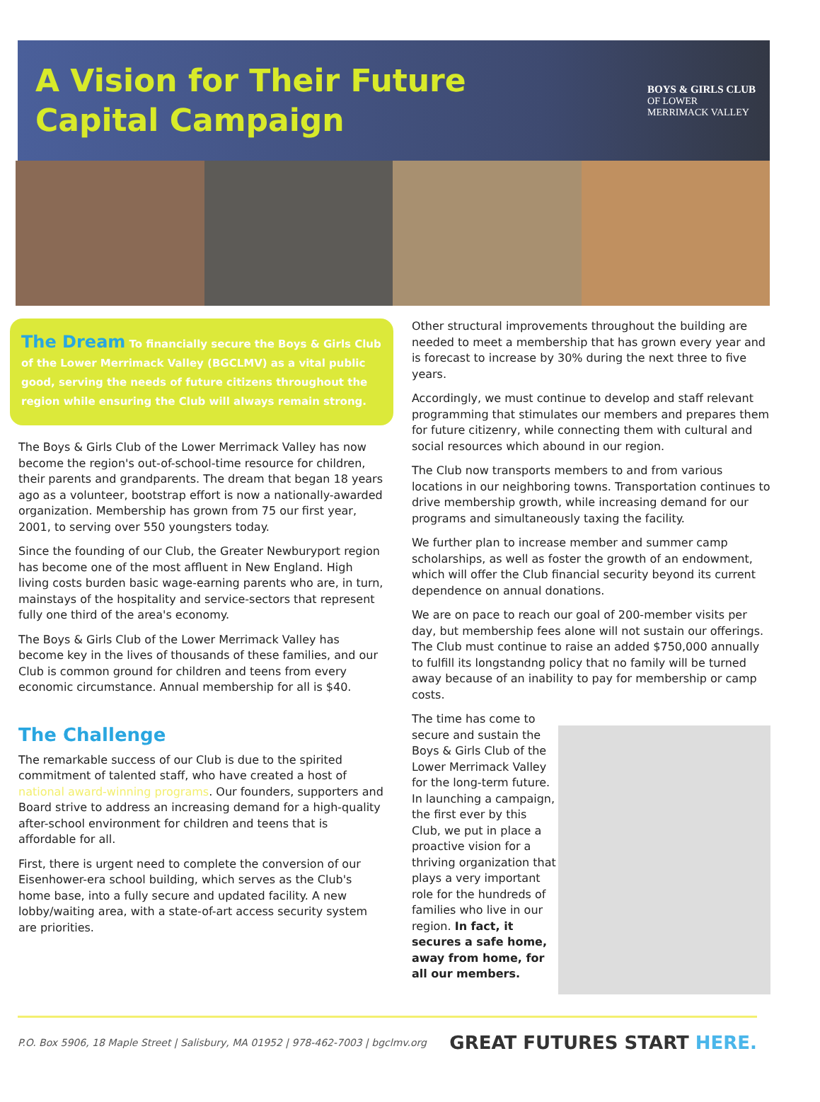A Vision for Their Future
Capital Campaign
BOYS & GIRLS CLUB
OF LOWER
MERRIMACK VALLEY
The Dream To financially secure the Boys & Girls Club of the Lower Merrimack Valley (BGCLMV) as a vital public good, serving the needs of future citizens throughout the region while ensuring the Club will always remain strong.
The Boys & Girls Club of the Lower Merrimack Valley has now become the region's out-of-school-time resource for children, their parents and grandparents. The dream that began 18 years ago as a volunteer, bootstrap effort is now a nationally-awarded organization. Membership has grown from 75 our first year, 2001, to serving over 550 youngsters today.
Since the founding of our Club, the Greater Newburyport region has become one of the most affluent in New England. High living costs burden basic wage-earning parents who are, in turn, mainstays of the hospitality and service-sectors that represent fully one third of the area's economy.
The Boys & Girls Club of the Lower Merrimack Valley has become key in the lives of thousands of these families, and our Club is common ground for children and teens from every economic circumstance. Annual membership for all is $40.
The Challenge
The remarkable success of our Club is due to the spirited commitment of talented staff, who have created a host of national award-winning programs. Our founders, supporters and Board strive to address an increasing demand for a high-quality after-school environment for children and teens that is affordable for all.
First, there is urgent need to complete the conversion of our Eisenhower-era school building, which serves as the Club's home base, into a fully secure and updated facility. A new lobby/waiting area, with a state-of-art access security system are priorities.
Other structural improvements throughout the building are needed to meet a membership that has grown every year and is forecast to increase by 30% during the next three to five years.
Accordingly, we must continue to develop and staff relevant programming that stimulates our members and prepares them for future citizenry, while connecting them with cultural and social resources which abound in our region.
The Club now transports members to and from various locations in our neighboring towns. Transportation continues to drive membership growth, while increasing demand for our programs and simultaneously taxing the facility.
We further plan to increase member and summer camp scholarships, as well as foster the growth of an endowment, which will offer the Club financial security beyond its current dependence on annual donations.
We are on pace to reach our goal of 200-member visits per day, but membership fees alone will not sustain our offerings. The Club must continue to raise an added $750,000 annually to fulfill its longstandng policy that no family will be turned away because of an inability to pay for membership or camp costs.
The time has come to secure and sustain the Boys & Girls Club of the Lower Merrimack Valley for the long-term future. In launching a campaign, the first ever by this Club, we put in place a proactive vision for a thriving organization that plays a very important role for the hundreds of families who live in our region. In fact, it secures a safe home, away from home, for all our members.
P.O. Box 5906, 18 Maple Street | Salisbury, MA 01952 | 978-462-7003 | bgclmv.org
GREAT FUTURES START HERE.